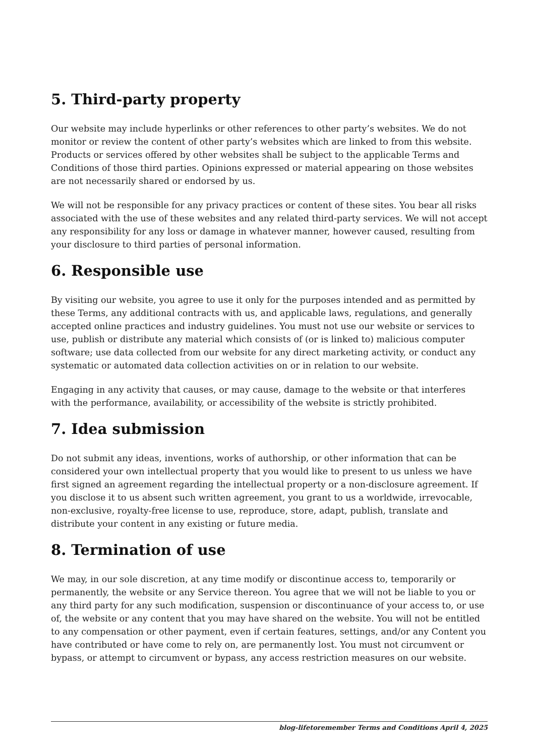5. Third-party property
Our website may include hyperlinks or other references to other party’s websites. We do not monitor or review the content of other party’s websites which are linked to from this website. Products or services offered by other websites shall be subject to the applicable Terms and Conditions of those third parties. Opinions expressed or material appearing on those websites are not necessarily shared or endorsed by us.
We will not be responsible for any privacy practices or content of these sites. You bear all risks associated with the use of these websites and any related third-party services. We will not accept any responsibility for any loss or damage in whatever manner, however caused, resulting from your disclosure to third parties of personal information.
6. Responsible use
By visiting our website, you agree to use it only for the purposes intended and as permitted by these Terms, any additional contracts with us, and applicable laws, regulations, and generally accepted online practices and industry guidelines. You must not use our website or services to use, publish or distribute any material which consists of (or is linked to) malicious computer software; use data collected from our website for any direct marketing activity, or conduct any systematic or automated data collection activities on or in relation to our website.
Engaging in any activity that causes, or may cause, damage to the website or that interferes with the performance, availability, or accessibility of the website is strictly prohibited.
7. Idea submission
Do not submit any ideas, inventions, works of authorship, or other information that can be considered your own intellectual property that you would like to present to us unless we have first signed an agreement regarding the intellectual property or a non-disclosure agreement. If you disclose it to us absent such written agreement, you grant to us a worldwide, irrevocable, non-exclusive, royalty-free license to use, reproduce, store, adapt, publish, translate and distribute your content in any existing or future media.
8. Termination of use
We may, in our sole discretion, at any time modify or discontinue access to, temporarily or permanently, the website or any Service thereon. You agree that we will not be liable to you or any third party for any such modification, suspension or discontinuance of your access to, or use of, the website or any content that you may have shared on the website. You will not be entitled to any compensation or other payment, even if certain features, settings, and/or any Content you have contributed or have come to rely on, are permanently lost. You must not circumvent or bypass, or attempt to circumvent or bypass, any access restriction measures on our website.
blog-lifetoremember Terms and Conditions April 4, 2025